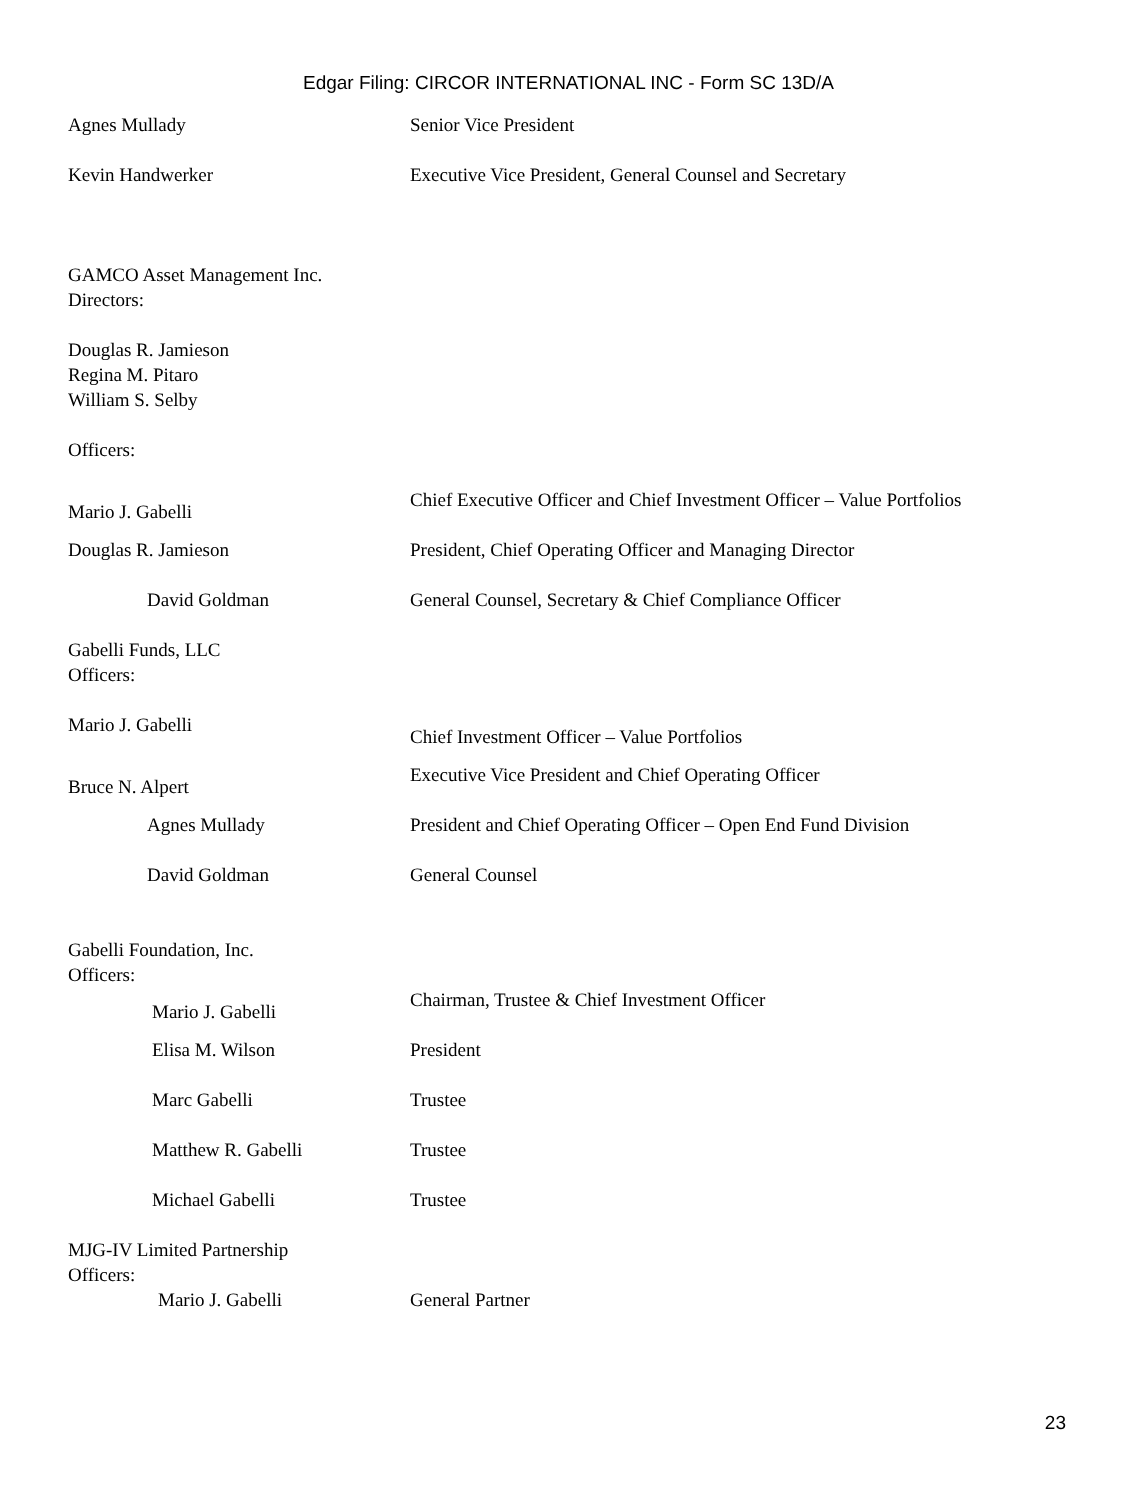Edgar Filing: CIRCOR INTERNATIONAL INC - Form SC 13D/A
| Agnes Mullady | Senior Vice President |
| Kevin Handwerker | Executive Vice President, General Counsel and Secretary |
| GAMCO Asset Management Inc. Directors: | |
| Douglas R. Jamieson Regina M. Pitaro William S. Selby | |
| Officers: | |
| Mario J. Gabelli | Chief Executive Officer and Chief Investment Officer – Value Portfolios |
| Douglas R. Jamieson | President, Chief Operating Officer and Managing Director |
| David Goldman | General Counsel, Secretary & Chief Compliance Officer |
| Gabelli Funds, LLC Officers: | |
| Mario J. Gabelli | Chief Investment Officer – Value Portfolios |
| Bruce N. Alpert | Executive Vice President and Chief Operating Officer |
| Agnes Mullady | President and Chief Operating Officer – Open End Fund Division |
| David Goldman | General Counsel |
| Gabelli Foundation, Inc. Officers: | |
| Mario J. Gabelli | Chairman, Trustee & Chief Investment Officer |
| Elisa M. Wilson | President |
| Marc Gabelli | Trustee |
| Matthew R. Gabelli | Trustee |
| Michael Gabelli | Trustee |
| MJG-IV Limited Partnership Officers: | |
| Mario J. Gabelli | General Partner |
23